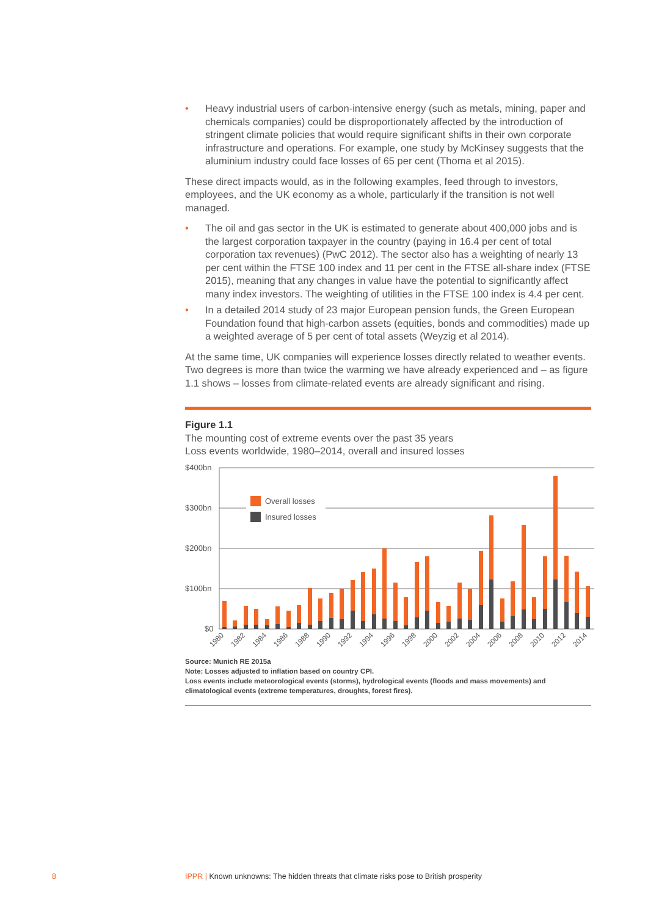• Heavy industrial users of carbon-intensive energy (such as metals, mining, paper and chemicals companies) could be disproportionately affected by the introduction of stringent climate policies that would require significant shifts in their own corporate infrastructure and operations. For example, one study by McKinsey suggests that the aluminium industry could face losses of 65 per cent (Thoma et al 2015).
These direct impacts would, as in the following examples, feed through to investors, employees, and the UK economy as a whole, particularly if the transition is not well managed.
• The oil and gas sector in the UK is estimated to generate about 400,000 jobs and is the largest corporation taxpayer in the country (paying in 16.4 per cent of total corporation tax revenues) (PwC 2012). The sector also has a weighting of nearly 13 per cent within the FTSE 100 index and 11 per cent in the FTSE all-share index (FTSE 2015), meaning that any changes in value have the potential to significantly affect many index investors. The weighting of utilities in the FTSE 100 index is 4.4 per cent.
• In a detailed 2014 study of 23 major European pension funds, the Green European Foundation found that high-carbon assets (equities, bonds and commodities) made up a weighted average of 5 per cent of total assets (Weyzig et al 2014).
At the same time, UK companies will experience losses directly related to weather events. Two degrees is more than twice the warming we have already experienced and – as figure 1.1 shows – losses from climate-related events are already significant and rising.
Figure 1.1
The mounting cost of extreme events over the past 35 years
Loss events worldwide, 1980–2014, overall and insured losses
$400bn
$300bn
$200bn
$100bn
$0
Overall losses
Insured losses
1980
1982
1984
1986
1988
1990
1992
1994
1996
1998
2000
2002
2004
2006
2008
2010
2012
2014
Source: Munich RE 2015a
Note: Losses adjusted to inflation based on country CPI.
Loss events include meteorological events (storms), hydrological events (floods and mass movements) and climatological events (extreme temperatures, droughts, forest fires).
8
IPPR | Known unknowns: The hidden threats that climate risks pose to British prosperity